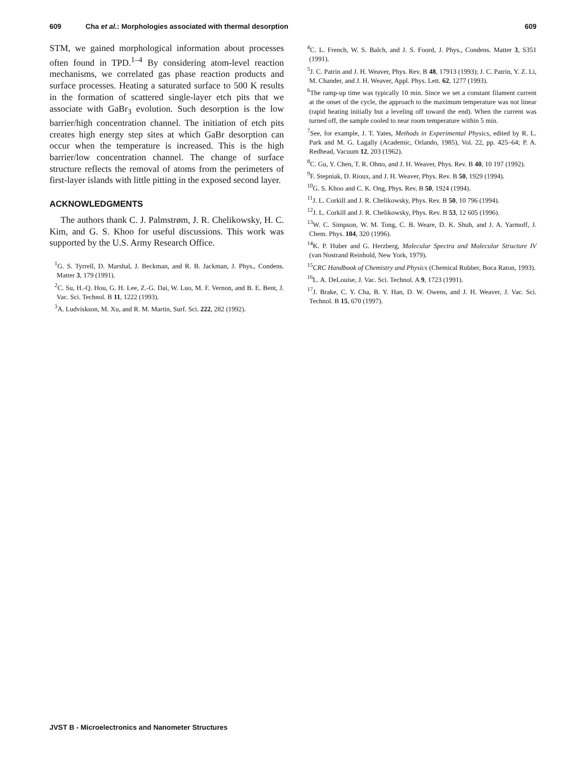609 Cha et al.: Morphologies associated with thermal desorption 609
STM, we gained morphological information about processes often found in TPD.<sup>1–4</sup> By considering atom-level reaction mechanisms, we correlated gas phase reaction products and surface processes. Heating a saturated surface to 500 K results in the formation of scattered single-layer etch pits that we associate with GaBr<sub>3</sub> evolution. Such desorption is the low barrier/high concentration channel. The initiation of etch pits creates high energy step sites at which GaBr desorption can occur when the temperature is increased. This is the high barrier/low concentration channel. The change of surface structure reflects the removal of atoms from the perimeters of first-layer islands with little pitting in the exposed second layer.
ACKNOWLEDGMENTS
The authors thank C. J. Palmstrøm, J. R. Chelikowsky, H. C. Kim, and G. S. Khoo for useful discussions. This work was supported by the U.S. Army Research Office.
<sup>1</sup> G. S. Tyrrell, D. Marshal, J. Beckman, and R. B. Jackman, J. Phys., Condens. Matter 3, 179 (1991).
<sup>2</sup> C. Su, H.-Q. Hou, G. H. Lee, Z.-G. Dai, W. Luo, M. F. Vernon, and B. E. Bent, J. Vac. Sci. Technol. B 11, 1222 (1993).
<sup>3</sup> A. Ludviskson, M. Xu, and R. M. Martin, Surf. Sci. 222, 282 (1992).
<sup>4</sup> C. L. French, W. S. Balch, and J. S. Foord, J. Phys., Condens. Matter 3, S351 (1991).
<sup>5</sup> J. C. Patrin and J. H. Weaver, Phys. Rev. B 48, 17913 (1993); J. C. Patrin, Y. Z. Li, M. Chander, and J. H. Weaver, Appl. Phys. Lett. 62, 1277 (1993).
<sup>6</sup> The ramp-up time was typically 10 min. Since we set a constant filament current at the onset of the cycle, the approach to the maximum temperature was not linear (rapid heating initially but a leveling off toward the end). When the current was turned off, the sample cooled to near room temperature within 5 min.
<sup>7</sup> See, for example, J. T. Yates, Methods in Experimental Physics, edited by R. L. Park and M. G. Lagally (Academic, Orlando, 1985), Vol. 22, pp. 425–64; P. A. Redhead, Vacuum 12, 203 (1962).
<sup>8</sup>C. Gu, Y. Chen, T. R. Ohno, and J. H. Weaver, Phys. Rev. B 40, 10 197 (1992).
<sup>9</sup>F. Stepniak, D. Rioux, and J. H. Weaver, Phys. Rev. B 50, 1929 (1994).
<sup>10</sup> G. S. Khoo and C. K. Ong, Phys. Rev. B 50, 1924 (1994).
<sup>11</sup> J. L. Corkill and J. R. Chelikowsky, Phys. Rev. B 50, 10 796 (1994).
<sup>12</sup> J. L. Corkill and J. R. Chelikowsky, Phys. Rev. B 53, 12 605 (1996).
<sup>13</sup> W. C. Simpson, W. M. Tong, C. B. Weare, D. K. Shuh, and J. A. Yarmoff, J. Chem. Phys. 104, 320 (1996).
<sup>14</sup> K. P. Huber and G. Herzberg, Molecular Spectra and Molecular Structure IV (van Nostrand Reinhold, New York, 1979).
<sup>15</sup>CRC Handbook of Chemistry and Physics (Chemical Rubber, Boca Raton, 1993).
<sup>16</sup> L. A. DeLouise, J. Vac. Sci. Technol. A 9, 1723 (1991).
<sup>17</sup> J. Brake, C. Y. Cha, B. Y. Han, D. W. Owens, and J. H. Weaver, J. Vac. Sci. Technol. B 15, 670 (1997).
JVST B - Microelectronics and Nanometer Structures